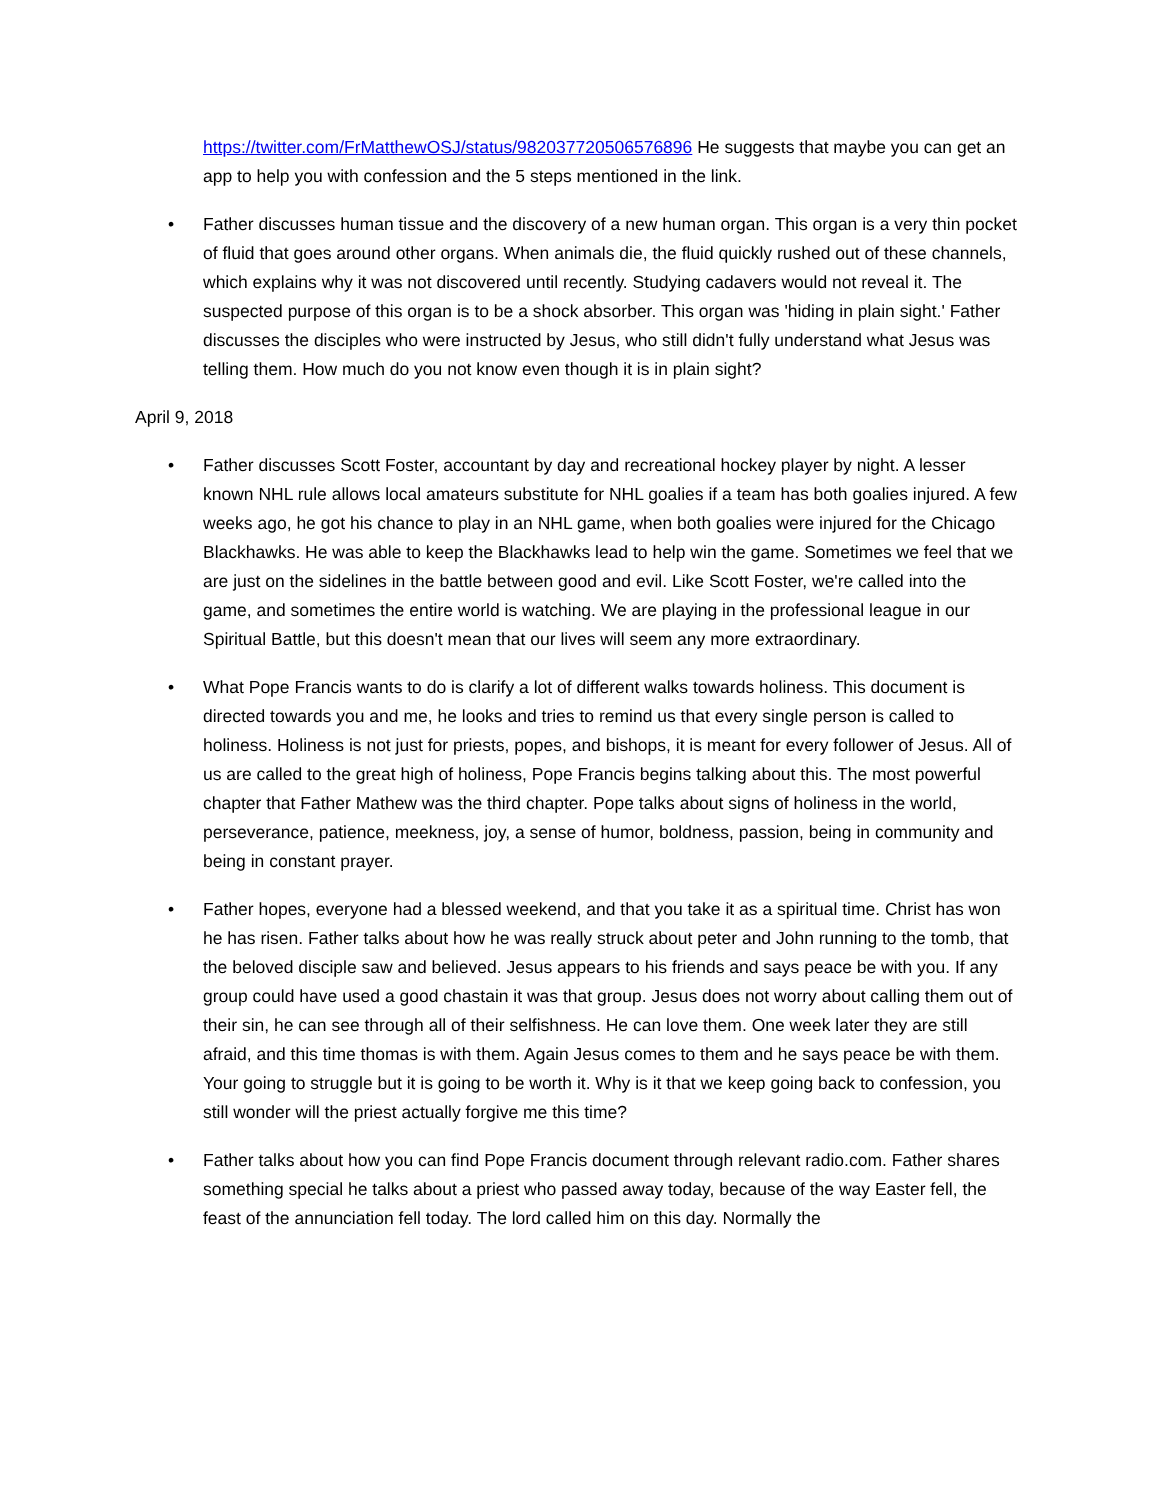https://twitter.com/FrMatthewOSJ/status/982037720506576896 He suggests that maybe you can get an app to help you with confession and the 5 steps mentioned in the link.
• Father discusses human tissue and the discovery of a new human organ. This organ is a very thin pocket of fluid that goes around other organs. When animals die, the fluid quickly rushed out of these channels, which explains why it was not discovered until recently. Studying cadavers would not reveal it. The suspected purpose of this organ is to be a shock absorber. This organ was 'hiding in plain sight.' Father discusses the disciples who were instructed by Jesus, who still didn't fully understand what Jesus was telling them. How much do you not know even though it is in plain sight?
April 9, 2018
• Father discusses Scott Foster, accountant by day and recreational hockey player by night. A lesser known NHL rule allows local amateurs substitute for NHL goalies if a team has both goalies injured. A few weeks ago, he got his chance to play in an NHL game, when both goalies were injured for the Chicago Blackhawks. He was able to keep the Blackhawks lead to help win the game. Sometimes we feel that we are just on the sidelines in the battle between good and evil. Like Scott Foster, we're called into the game, and sometimes the entire world is watching. We are playing in the professional league in our Spiritual Battle, but this doesn't mean that our lives will seem any more extraordinary.
• What Pope Francis wants to do is clarify a lot of different walks towards holiness. This document is directed towards you and me, he looks and tries to remind us that every single person is called to holiness. Holiness is not just for priests, popes, and bishops, it is meant for every follower of Jesus. All of us are called to the great high of holiness, Pope Francis begins talking about this. The most powerful chapter that Father Mathew was the third chapter. Pope talks about signs of holiness in the world, perseverance, patience, meekness, joy, a sense of humor, boldness, passion, being in community and being in constant prayer.
• Father hopes, everyone had a blessed weekend, and that you take it as a spiritual time. Christ has won he has risen. Father talks about how he was really struck about peter and John running to the tomb, that the beloved disciple saw and believed. Jesus appears to his friends and says peace be with you. If any group could have used a good chastain it was that group. Jesus does not worry about calling them out of their sin, he can see through all of their selfishness. He can love them. One week later they are still afraid, and this time thomas is with them. Again Jesus comes to them and he says peace be with them. Your going to struggle but it is going to be worth it. Why is it that we keep going back to confession, you still wonder will the priest actually forgive me this time?
• Father talks about how you can find Pope Francis document through relevant radio.com. Father shares something special he talks about a priest who passed away today, because of the way Easter fell, the feast of the annunciation fell today. The lord called him on this day. Normally the